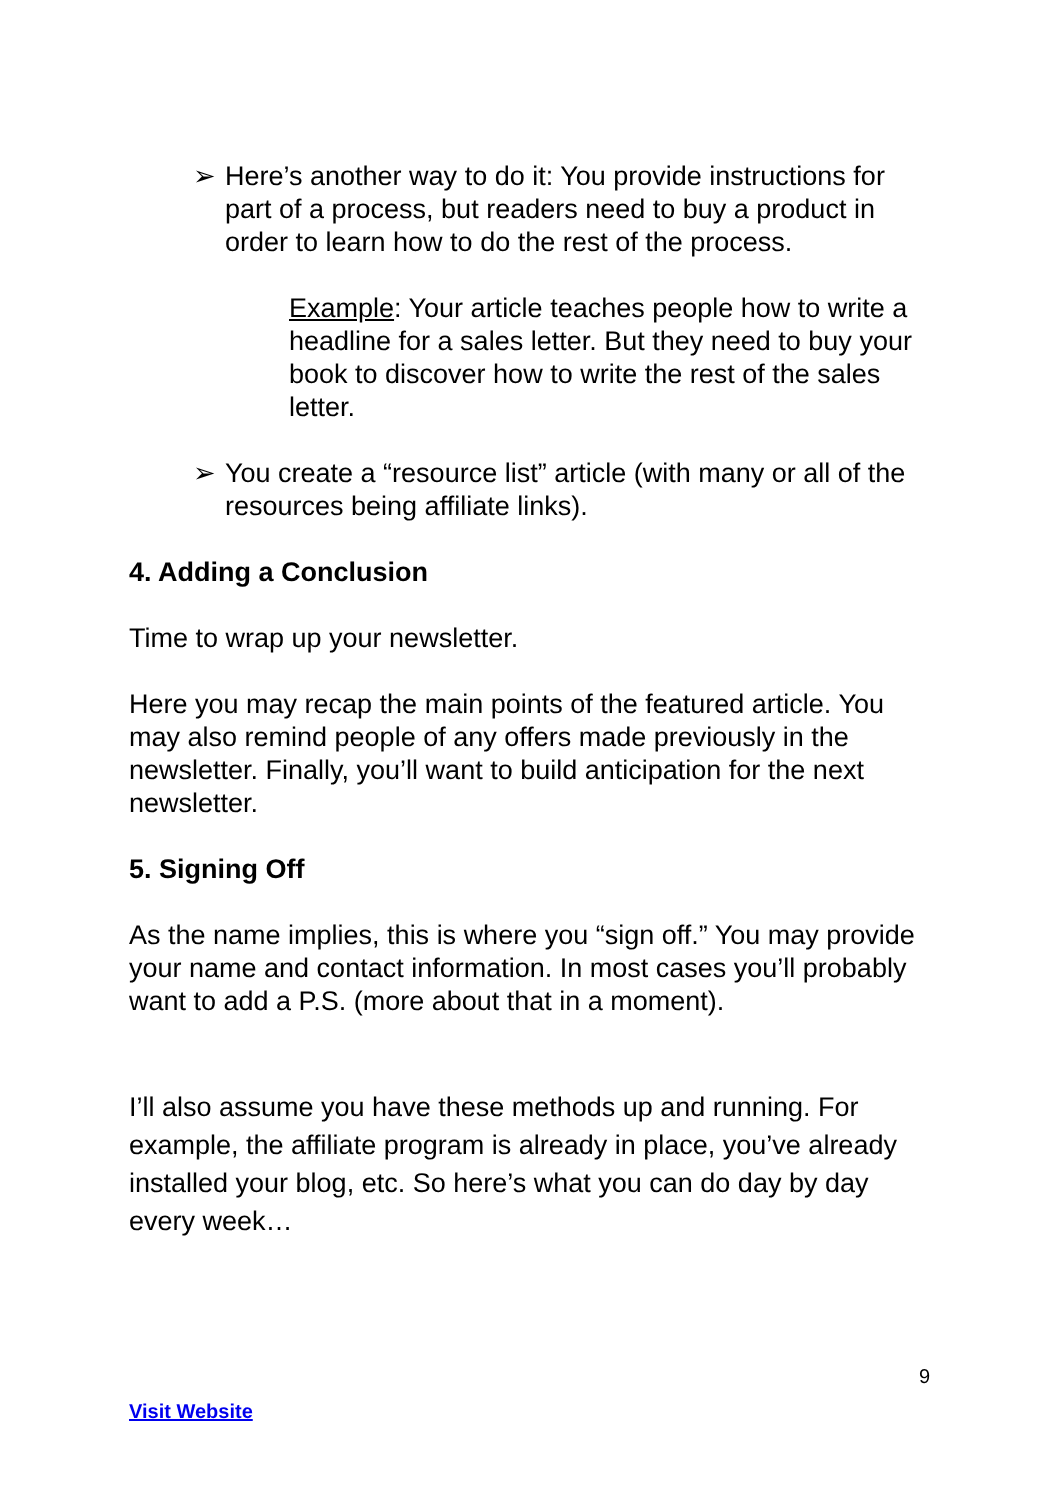➢ Here’s another way to do it: You provide instructions for part of a process, but readers need to buy a product in order to learn how to do the rest of the process.
Example: Your article teaches people how to write a headline for a sales letter. But they need to buy your book to discover how to write the rest of the sales letter.
➢ You create a “resource list” article (with many or all of the resources being affiliate links).
4. Adding a Conclusion
Time to wrap up your newsletter.
Here you may recap the main points of the featured article. You may also remind people of any offers made previously in the newsletter. Finally, you’ll want to build anticipation for the next newsletter.
5. Signing Off
As the name implies, this is where you “sign off.” You may provide your name and contact information. In most cases you’ll probably want to add a P.S. (more about that in a moment).
I’ll also assume you have these methods up and running. For example, the affiliate program is already in place, you’ve already installed your blog, etc. So here’s what you can do day by day every week…
9
Visit Website